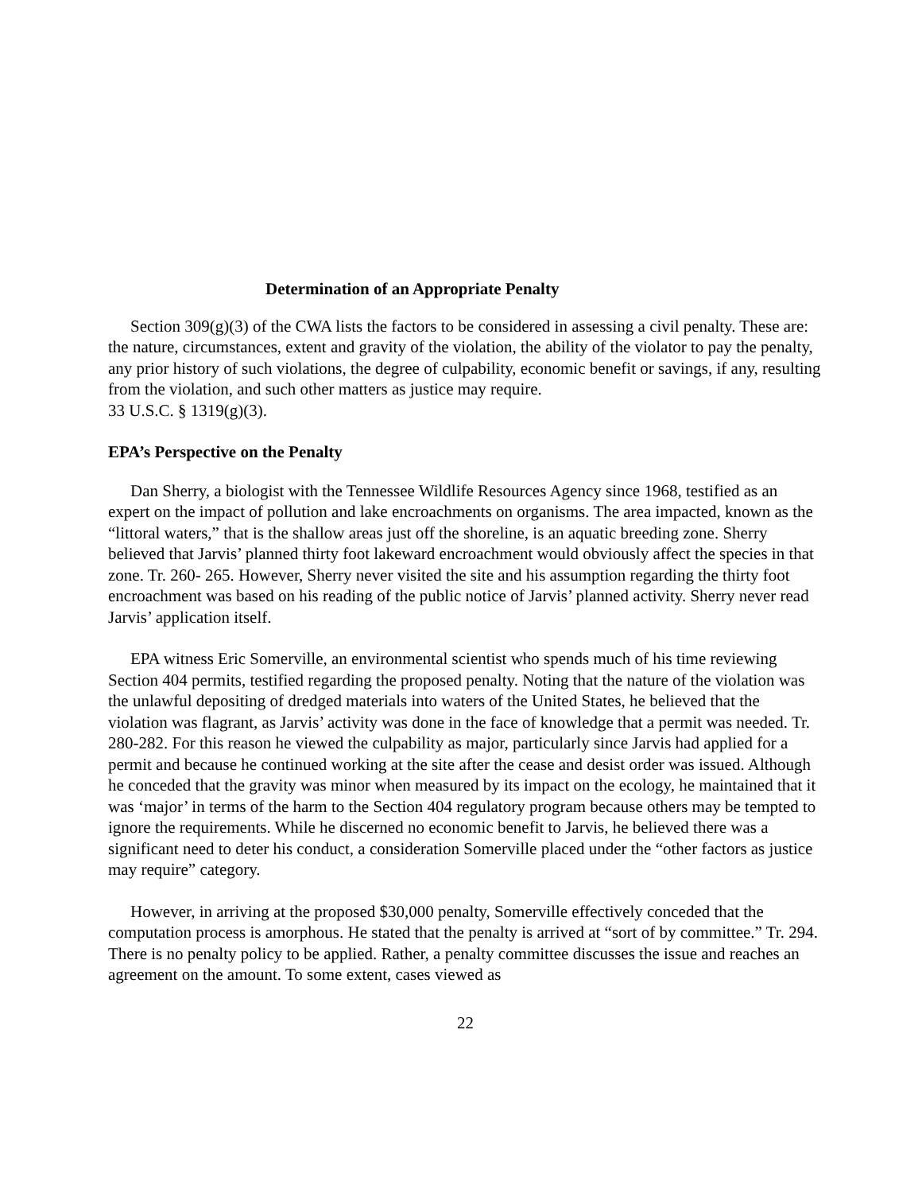Determination of an Appropriate Penalty
Section 309(g)(3) of the CWA lists the factors to be considered in assessing a civil penalty. These are: the nature, circumstances, extent and gravity of the violation, the ability of the violator to pay the penalty, any prior history of such violations, the degree of culpability, economic benefit or savings, if any, resulting from the violation, and such other matters as justice may require.
33 U.S.C. § 1319(g)(3).
EPA’s Perspective on the Penalty
Dan Sherry, a biologist with the Tennessee Wildlife Resources Agency since 1968, testified as an expert on the impact of pollution and lake encroachments on organisms. The area impacted, known as the “littoral waters,” that is the shallow areas just off the shoreline, is an aquatic breeding zone. Sherry believed that Jarvis’ planned thirty foot lakeward encroachment would obviously affect the species in that zone. Tr. 260- 265. However, Sherry never visited the site and his assumption regarding the thirty foot encroachment was based on his reading of the public notice of Jarvis’ planned activity. Sherry never read Jarvis’ application itself.
EPA witness Eric Somerville, an environmental scientist who spends much of his time reviewing Section 404 permits, testified regarding the proposed penalty. Noting that the nature of the violation was the unlawful depositing of dredged materials into waters of the United States, he believed that the violation was flagrant, as Jarvis’ activity was done in the face of knowledge that a permit was needed. Tr. 280-282. For this reason he viewed the culpability as major, particularly since Jarvis had applied for a permit and because he continued working at the site after the cease and desist order was issued. Although he conceded that the gravity was minor when measured by its impact on the ecology, he maintained that it was ‘major’ in terms of the harm to the Section 404 regulatory program because others may be tempted to ignore the requirements. While he discerned no economic benefit to Jarvis, he believed there was a significant need to deter his conduct, a consideration Somerville placed under the “other factors as justice may require” category.
However, in arriving at the proposed $30,000 penalty, Somerville effectively conceded that the computation process is amorphous. He stated that the penalty is arrived at “sort of by committee.” Tr. 294. There is no penalty policy to be applied. Rather, a penalty committee discusses the issue and reaches an agreement on the amount. To some extent, cases viewed as
22